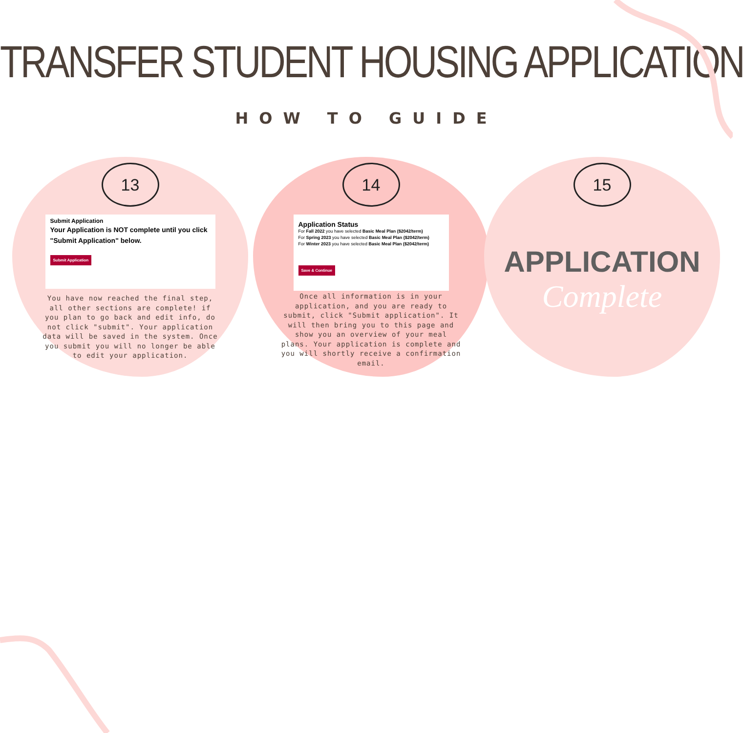TRANSFER STUDENT HOUSING APPLICATION
HOW TO GUIDE
13
Submit Application
Your Application is NOT complete until you click "Submit Application" below.
Submit Application
You have now reached the final step, all other sections are complete! if you plan to go back and edit info, do not click "submit". Your application data will be saved in the system. Once you submit you will no longer be able to edit your application.
14
Application Status
For Fall 2022 you have selected Basic Meal Plan ($2042/term)
For Spring 2023 you have selected Basic Meal Plan ($2042/term)
For Winter 2023 you have selected Basic Meal Plan ($2042/term)
Save & Continue
Once all information is in your application, and you are ready to submit, click "Submit application". It will then bring you to this page and show you an overview of your meal plans. Your application is complete and you will shortly receive a confirmation email.
15
APPLICATION
Complete